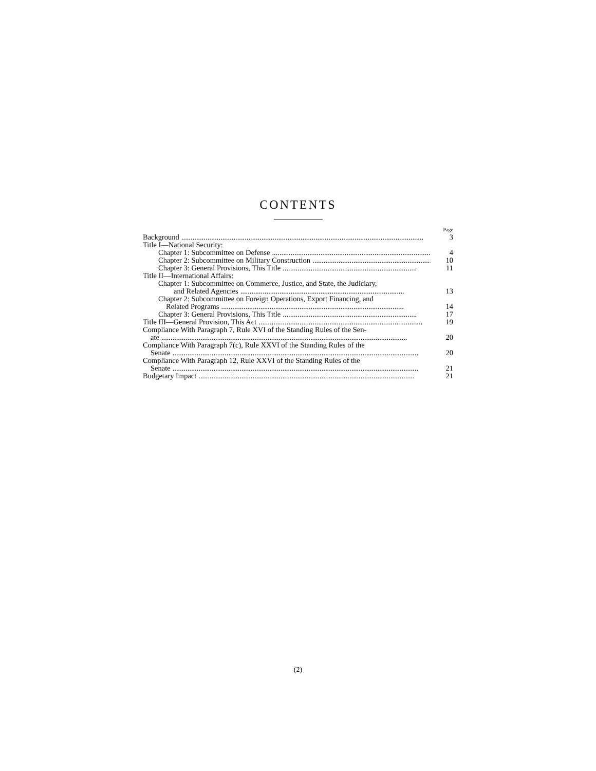CONTENTS
| | Page |
| Background .................................................................................................................................. | 3 |
| Title I—National Security: | |
| Chapter 1: Subcommittee on Defense ........................................................................................ | 4 |
| Chapter 2: Subcommittee on Military Construction ........................................................................ | 10 |
| Chapter 3: General Provisions, This Title ........................................................................ | 11 |
| Title II—International Affairs: | |
| Chapter 1: Subcommittee on Commerce, Justice, and State, the Judiciary, and Related Agencies ........................................................................................ | 13 |
| Chapter 2: Subcommittee on Foreign Operations, Export Financing, and Related Programs .................................................................................................. | 14 |
| Chapter 3: General Provisions, This Title ........................................................................ | 17 |
| Title III—General Provision, This Act ........................................................................................ | 19 |
| Compliance With Paragraph 7, Rule XVI of the Standing Rules of the Sen- ate .................................................................................................................................... | 20 |
| Compliance With Paragraph 7(c), Rule XXVI of the Standing Rules of the Senate .................................................................................................................................... | 20 |
| Compliance With Paragraph 12, Rule XXVI of the Standing Rules of the Senate .................................................................................................................................... | 21 |
| Budgetary Impact .................................................................................................................... | 21 |
(2)